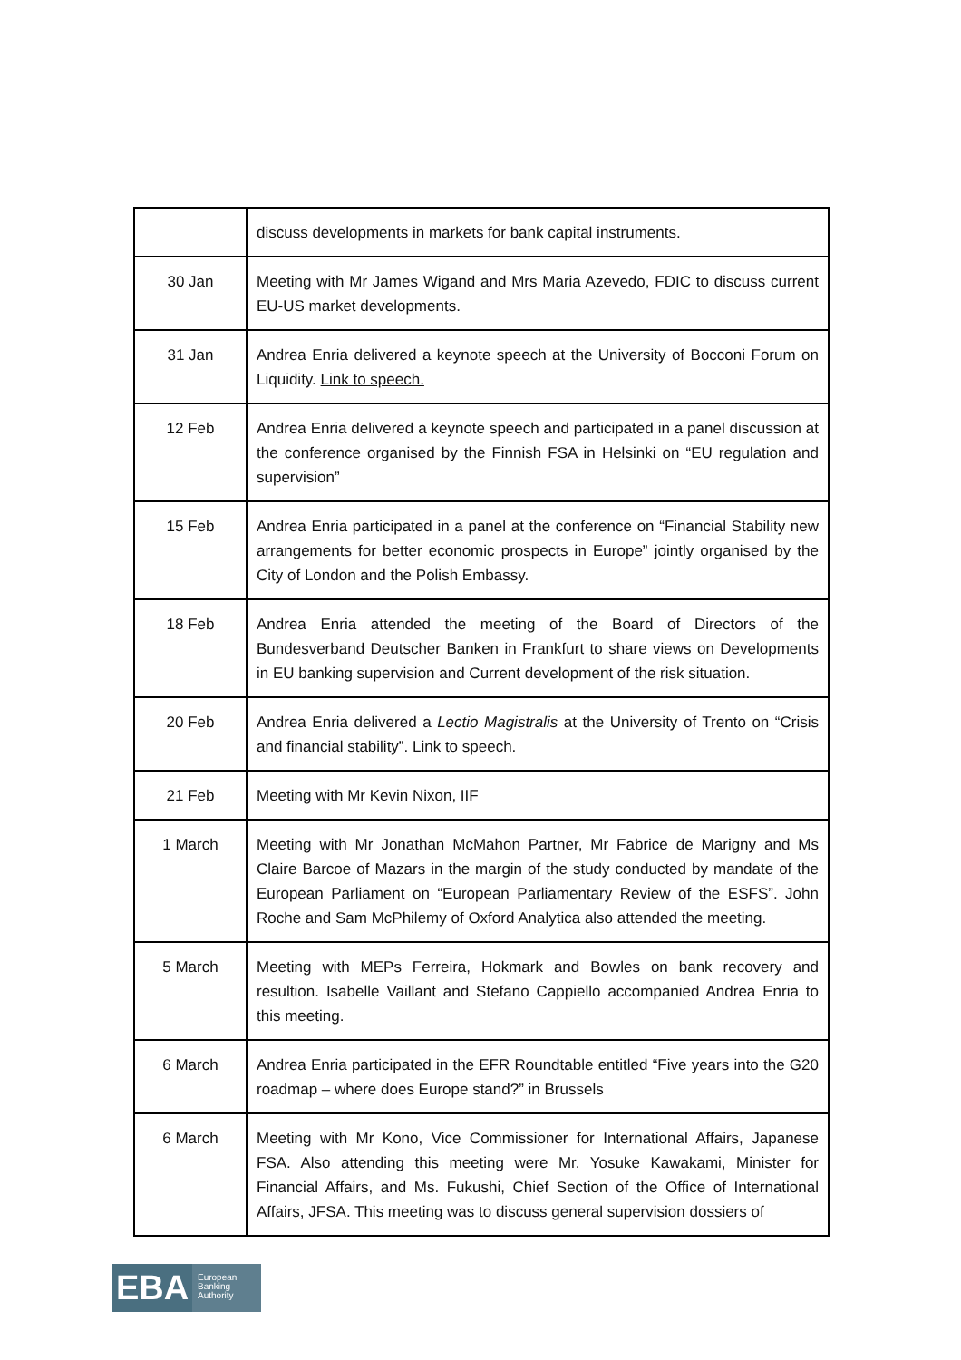| | discuss developments in markets for bank capital instruments. |
| 30 Jan | Meeting with Mr James Wigand and Mrs Maria Azevedo, FDIC to discuss current EU-US market developments. |
| 31 Jan | Andrea Enria delivered a keynote speech at the University of Bocconi Forum on Liquidity. Link to speech. |
| 12 Feb | Andrea Enria delivered a keynote speech and participated in a panel discussion at the conference organised by the Finnish FSA in Helsinki on “EU regulation and supervision” |
| 15 Feb | Andrea Enria participated in a panel at the conference on “Financial Stability new arrangements for better economic prospects in Europe” jointly organised by the City of London and the Polish Embassy. |
| 18 Feb | Andrea Enria attended the meeting of the Board of Directors of the Bundesverband Deutscher Banken in Frankfurt to share views on Developments in EU banking supervision and Current development of the risk situation. |
| 20 Feb | Andrea Enria delivered a Lectio Magistralis at the University of Trento on “Crisis and financial stability”. Link to speech. |
| 21 Feb | Meeting with Mr Kevin Nixon, IIF |
| 1 March | Meeting with Mr Jonathan McMahon Partner, Mr Fabrice de Marigny and Ms Claire Barcoe of Mazars in the margin of the study conducted by mandate of the European Parliament on “European Parliamentary Review of the ESFS”. John Roche and Sam McPhilemy of Oxford Analytica also attended the meeting. |
| 5 March | Meeting with MEPs Ferreira, Hokmark and Bowles on bank recovery and resultion. Isabelle Vaillant and Stefano Cappiello accompanied Andrea Enria to this meeting. |
| 6 March | Andrea Enria participated in the EFR Roundtable entitled “Five years into the G20 roadmap – where does Europe stand?” in Brussels |
| 6 March | Meeting with Mr Kono, Vice Commissioner for International Affairs, Japanese FSA. Also attending this meeting were Mr. Yosuke Kawakami, Minister for Financial Affairs, and Ms. Fukushi, Chief Section of the Office of International Affairs, JFSA. This meeting was to discuss general supervision dossiers of |
EBA
European
Banking
Authority